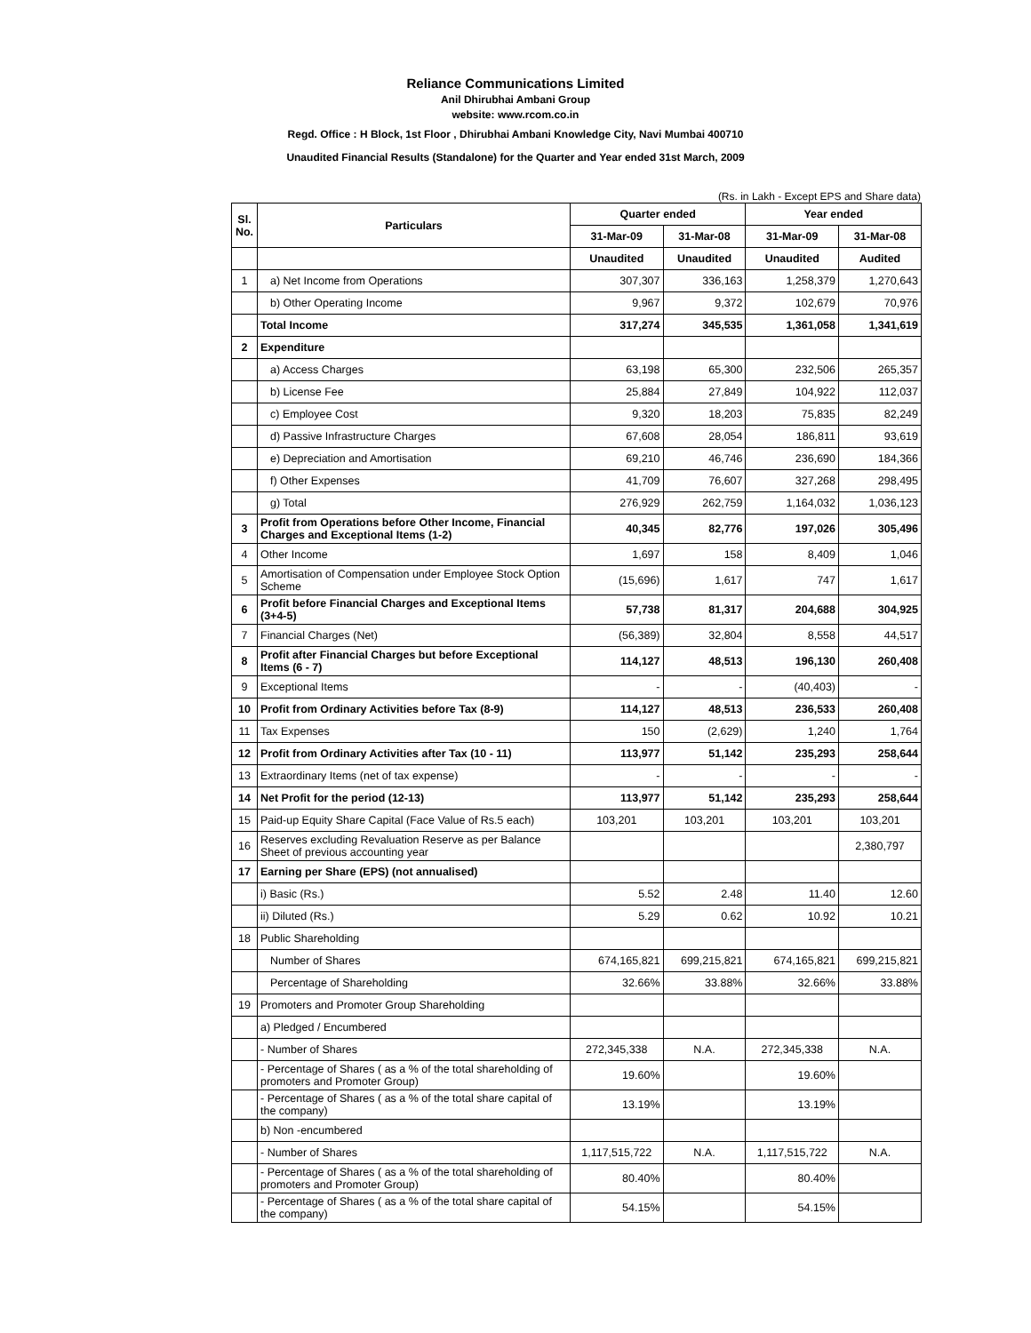Reliance Communications Limited
Anil Dhirubhai Ambani Group
website: www.rcom.co.in
Regd. Office : H Block, 1st Floor , Dhirubhai Ambani Knowledge City, Navi Mumbai 400710
Unaudited Financial Results (Standalone) for the Quarter and Year ended 31st March, 2009
(Rs. in Lakh - Except EPS and Share data)
| Sl. No. | Particulars | Quarter ended | | Year ended | |
| --- | --- | --- | --- | --- | --- |
| | | 31-Mar-09 | 31-Mar-08 | 31-Mar-09 | 31-Mar-08 |
| | | Unaudited | Unaudited | Unaudited | Audited |
| 1 | a) Net Income from Operations | 307,307 | 336,163 | 1,258,379 | 1,270,643 |
| | b) Other Operating Income | 9,967 | 9,372 | 102,679 | 70,976 |
| | Total Income | 317,274 | 345,535 | 1,361,058 | 1,341,619 |
| 2 | Expenditure | | | | |
| | a) Access Charges | 63,198 | 65,300 | 232,506 | 265,357 |
| | b) License Fee | 25,884 | 27,849 | 104,922 | 112,037 |
| | c) Employee Cost | 9,320 | 18,203 | 75,835 | 82,249 |
| | d) Passive Infrastructure Charges | 67,608 | 28,054 | 186,811 | 93,619 |
| | e) Depreciation and Amortisation | 69,210 | 46,746 | 236,690 | 184,366 |
| | f) Other Expenses | 41,709 | 76,607 | 327,268 | 298,495 |
| | g) Total | 276,929 | 262,759 | 1,164,032 | 1,036,123 |
| 3 | Profit from Operations before Other Income, Financial Charges and Exceptional Items (1-2) | 40,345 | 82,776 | 197,026 | 305,496 |
| 4 | Other Income | 1,697 | 158 | 8,409 | 1,046 |
| 5 | Amortisation of Compensation under Employee Stock Option Scheme | (15,696) | 1,617 | 747 | 1,617 |
| 6 | Profit before Financial Charges and Exceptional Items (3+4-5) | 57,738 | 81,317 | 204,688 | 304,925 |
| 7 | Financial Charges (Net) | (56,389) | 32,804 | 8,558 | 44,517 |
| 8 | Profit after Financial Charges but before Exceptional Items (6 - 7) | 114,127 | 48,513 | 196,130 | 260,408 |
| 9 | Exceptional Items | - | - | (40,403) | - |
| 10 | Profit from Ordinary Activities before Tax (8-9) | 114,127 | 48,513 | 236,533 | 260,408 |
| 11 | Tax Expenses | 150 | (2,629) | 1,240 | 1,764 |
| 12 | Profit from Ordinary Activities after Tax (10 - 11) | 113,977 | 51,142 | 235,293 | 258,644 |
| 13 | Extraordinary Items (net of tax expense) | - | - | - | - |
| 14 | Net Profit for the period (12-13) | 113,977 | 51,142 | 235,293 | 258,644 |
| 15 | Paid-up Equity Share Capital (Face Value of Rs.5 each) | 103,201 | 103,201 | 103,201 | 103,201 |
| 16 | Reserves excluding Revaluation Reserve as per Balance Sheet of previous accounting year | | | | 2,380,797 |
| 17 | Earning per Share (EPS) (not annualised) | | | | |
| | i) Basic (Rs.) | 5.52 | 2.48 | 11.40 | 12.60 |
| | ii) Diluted (Rs.) | 5.29 | 0.62 | 10.92 | 10.21 |
| 18 | Public Shareholding | | | | |
| | Number of Shares | 674,165,821 | 699,215,821 | 674,165,821 | 699,215,821 |
| | Percentage of Shareholding | 32.66% | 33.88% | 32.66% | 33.88% |
| 19 | Promoters and Promoter Group Shareholding | | | | |
| | a) Pledged / Encumbered | | | | |
| | - Number of Shares | 272,345,338 | N.A. | 272,345,338 | N.A. |
| | - Percentage of Shares ( as a % of the total shareholding of promoters and Promoter Group) | 19.60% | | 19.60% | |
| | - Percentage of Shares ( as a % of the total share capital of the company) | 13.19% | | 13.19% | |
| | b) Non -encumbered | | | | |
| | - Number of Shares | 1,117,515,722 | N.A. | 1,117,515,722 | N.A. |
| | - Percentage of Shares ( as a % of the total shareholding of promoters and Promoter Group) | 80.40% | | 80.40% | |
| | - Percentage of Shares ( as a % of the total share capital of the company) | 54.15% | | 54.15% | |